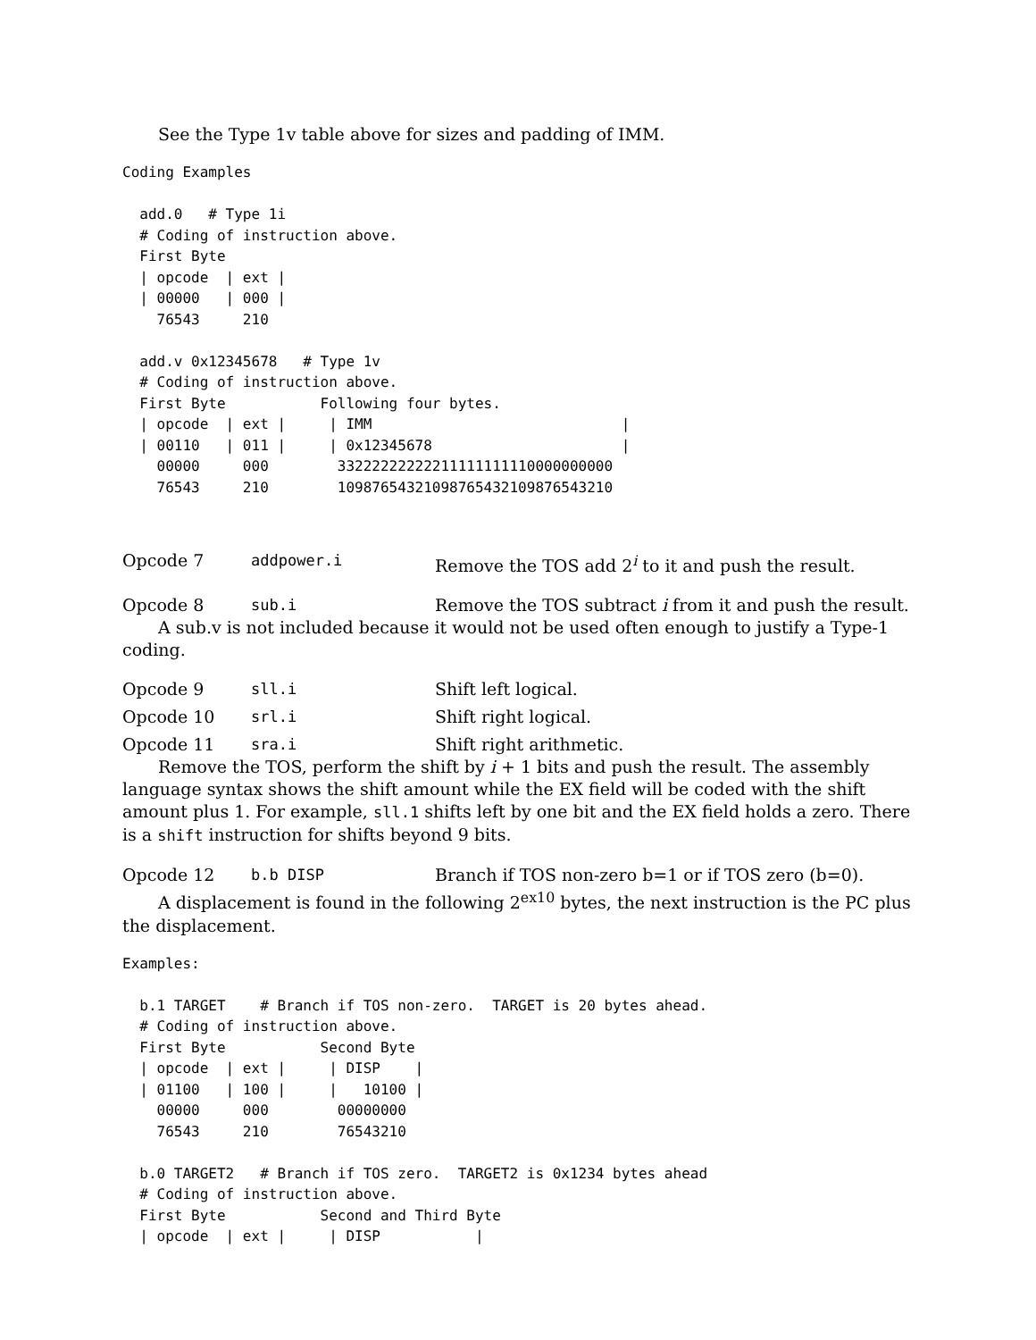See the Type 1v table above for sizes and padding of IMM.
Coding Examples

  add.0   # Type 1i
  # Coding of instruction above.
  First Byte
  | opcode  | ext |
  | 00000   | 000 |
    76543     210

  add.v 0x12345678   # Type 1v
  # Coding of instruction above.
  First Byte           Following four bytes.
  | opcode  | ext |     | IMM                             |
  | 00110   | 011 |     | 0x12345678                      |
    00000     000        33222222222211111111110000000000
    76543     210        10987654321098765432109876543210
Opcode 7 addpower.i Remove the TOS add 2<sup>i</sup> to it and push the result.
Opcode 8 sub.i Remove the TOS subtract i from it and push the result.
A sub.v is not included because it would not be used often enough to justify a Type-1 coding.
Opcode 9 sll.i Shift left logical.
Opcode 10 srl.i Shift right logical.
Opcode 11 sra.i Shift right arithmetic.
Remove the TOS, perform the shift by i + 1 bits and push the result. The assembly language syntax shows the shift amount while the EX field will be coded with the shift amount plus 1. For example, sll.1 shifts left by one bit and the EX field holds a zero. There is a shift instruction for shifts beyond 9 bits.
Opcode 12 b.b DISP Branch if TOS non-zero b=1 or if TOS zero (b=0).
A displacement is found in the following 2<sup>ex10</sup> bytes, the next instruction is the PC plus the displacement.
Examples:

  b.1 TARGET    # Branch if TOS non-zero.  TARGET is 20 bytes ahead.
  # Coding of instruction above.
  First Byte           Second Byte
  | opcode  | ext |     | DISP    |
  | 01100   | 100 |     |   10100 |
    00000     000        00000000
    76543     210        76543210

  b.0 TARGET2   # Branch if TOS zero.  TARGET2 is 0x1234 bytes ahead
  # Coding of instruction above.
  First Byte           Second and Third Byte
  | opcode  | ext |     | DISP           |